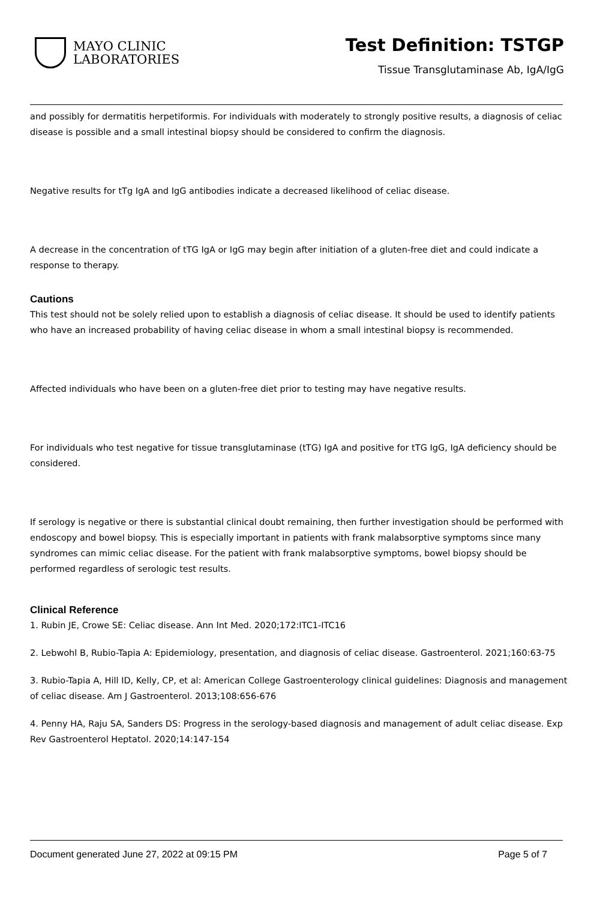MAYO CLINIC
LABORATORIES
Test Definition: TSTGP
Tissue Transglutaminase Ab, IgA/IgG
and possibly for dermatitis herpetiformis. For individuals with moderately to strongly positive results, a diagnosis of celiac disease is possible and a small intestinal biopsy should be considered to confirm the diagnosis.
Negative results for tTg IgA and IgG antibodies indicate a decreased likelihood of celiac disease.
A decrease in the concentration of tTG IgA or IgG may begin after initiation of a gluten-free diet and could indicate a response to therapy.
Cautions
This test should not be solely relied upon to establish a diagnosis of celiac disease. It should be used to identify patients who have an increased probability of having celiac disease in whom a small intestinal biopsy is recommended.
Affected individuals who have been on a gluten-free diet prior to testing may have negative results.
For individuals who test negative for tissue transglutaminase (tTG) IgA and positive for tTG IgG, IgA deficiency should be considered.
If serology is negative or there is substantial clinical doubt remaining, then further investigation should be performed with endoscopy and bowel biopsy. This is especially important in patients with frank malabsorptive symptoms since many syndromes can mimic celiac disease. For the patient with frank malabsorptive symptoms, bowel biopsy should be performed regardless of serologic test results.
Clinical Reference
1. Rubin JE, Crowe SE: Celiac disease. Ann Int Med. 2020;172:ITC1-ITC16
2. Lebwohl B, Rubio-Tapia A: Epidemiology, presentation, and diagnosis of celiac disease. Gastroenterol. 2021;160:63-75
3. Rubio-Tapia A, Hill ID, Kelly, CP, et al: American College Gastroenterology clinical guidelines: Diagnosis and management of celiac disease. Am J Gastroenterol. 2013;108:656-676
4. Penny HA, Raju SA, Sanders DS: Progress in the serology-based diagnosis and management of adult celiac disease. Exp Rev Gastroenterol Heptatol. 2020;14:147-154
Document generated June 27, 2022 at 09:15 PM Page 5 of 7